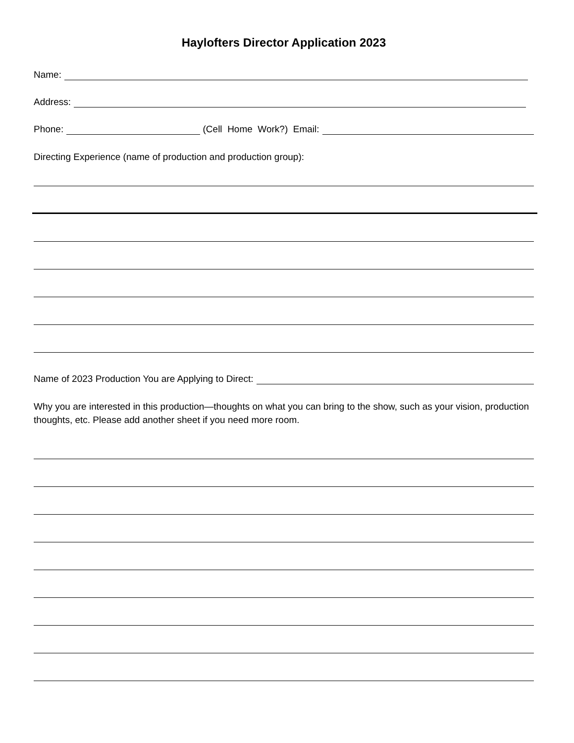Haylofters Director Application 2023
Name:
Address:
Phone: (Cell Home Work?) Email:
Directing Experience (name of production and production group):
Name of 2023 Production You are Applying to Direct:
Why you are interested in this production—thoughts on what you can bring to the show, such as your vision, production thoughts, etc. Please add another sheet if you need more room.